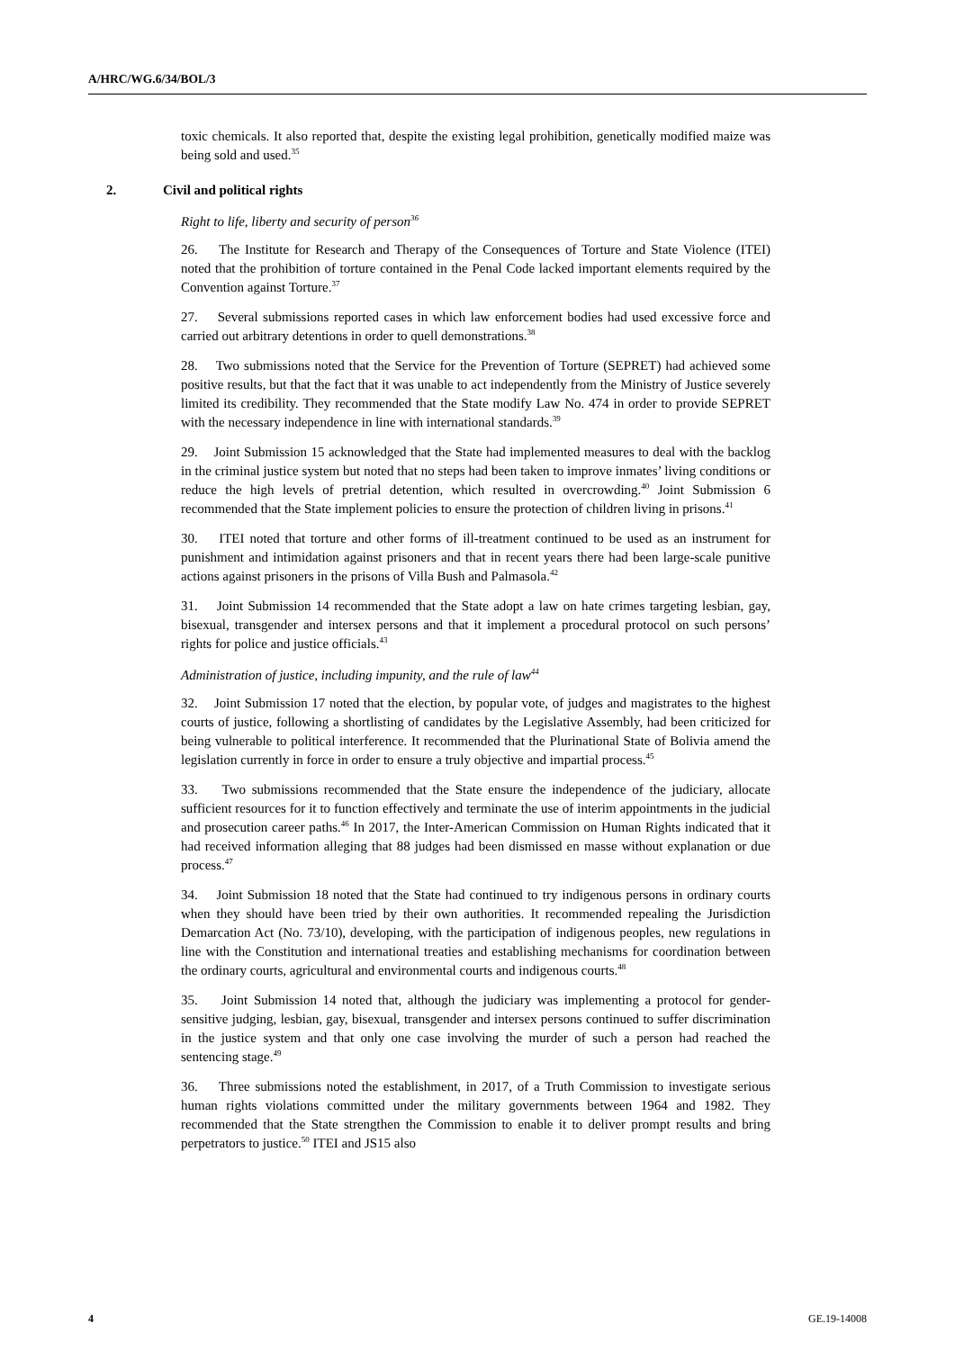A/HRC/WG.6/34/BOL/3
toxic chemicals. It also reported that, despite the existing legal prohibition, genetically modified maize was being sold and used.<sup>35</sup>
2. Civil and political rights
Right to life, liberty and security of person<sup>36</sup>
26. The Institute for Research and Therapy of the Consequences of Torture and State Violence (ITEI) noted that the prohibition of torture contained in the Penal Code lacked important elements required by the Convention against Torture.<sup>37</sup>
27. Several submissions reported cases in which law enforcement bodies had used excessive force and carried out arbitrary detentions in order to quell demonstrations.<sup>38</sup>
28. Two submissions noted that the Service for the Prevention of Torture (SEPRET) had achieved some positive results, but that the fact that it was unable to act independently from the Ministry of Justice severely limited its credibility. They recommended that the State modify Law No. 474 in order to provide SEPRET with the necessary independence in line with international standards.<sup>39</sup>
29. Joint Submission 15 acknowledged that the State had implemented measures to deal with the backlog in the criminal justice system but noted that no steps had been taken to improve inmates’ living conditions or reduce the high levels of pretrial detention, which resulted in overcrowding.<sup>40</sup> Joint Submission 6 recommended that the State implement policies to ensure the protection of children living in prisons.<sup>41</sup>
30. ITEI noted that torture and other forms of ill-treatment continued to be used as an instrument for punishment and intimidation against prisoners and that in recent years there had been large-scale punitive actions against prisoners in the prisons of Villa Bush and Palmasola.<sup>42</sup>
31. Joint Submission 14 recommended that the State adopt a law on hate crimes targeting lesbian, gay, bisexual, transgender and intersex persons and that it implement a procedural protocol on such persons’ rights for police and justice officials.<sup>43</sup>
Administration of justice, including impunity, and the rule of law<sup>44</sup>
32. Joint Submission 17 noted that the election, by popular vote, of judges and magistrates to the highest courts of justice, following a shortlisting of candidates by the Legislative Assembly, had been criticized for being vulnerable to political interference. It recommended that the Plurinational State of Bolivia amend the legislation currently in force in order to ensure a truly objective and impartial process.<sup>45</sup>
33. Two submissions recommended that the State ensure the independence of the judiciary, allocate sufficient resources for it to function effectively and terminate the use of interim appointments in the judicial and prosecution career paths.<sup>46</sup> In 2017, the Inter-American Commission on Human Rights indicated that it had received information alleging that 88 judges had been dismissed en masse without explanation or due process.<sup>47</sup>
34. Joint Submission 18 noted that the State had continued to try indigenous persons in ordinary courts when they should have been tried by their own authorities. It recommended repealing the Jurisdiction Demarcation Act (No. 73/10), developing, with the participation of indigenous peoples, new regulations in line with the Constitution and international treaties and establishing mechanisms for coordination between the ordinary courts, agricultural and environmental courts and indigenous courts.<sup>48</sup>
35. Joint Submission 14 noted that, although the judiciary was implementing a protocol for gender-sensitive judging, lesbian, gay, bisexual, transgender and intersex persons continued to suffer discrimination in the justice system and that only one case involving the murder of such a person had reached the sentencing stage.<sup>49</sup>
36. Three submissions noted the establishment, in 2017, of a Truth Commission to investigate serious human rights violations committed under the military governments between 1964 and 1982. They recommended that the State strengthen the Commission to enable it to deliver prompt results and bring perpetrators to justice.<sup>50</sup> ITEI and JS15 also
4 GE.19-14008